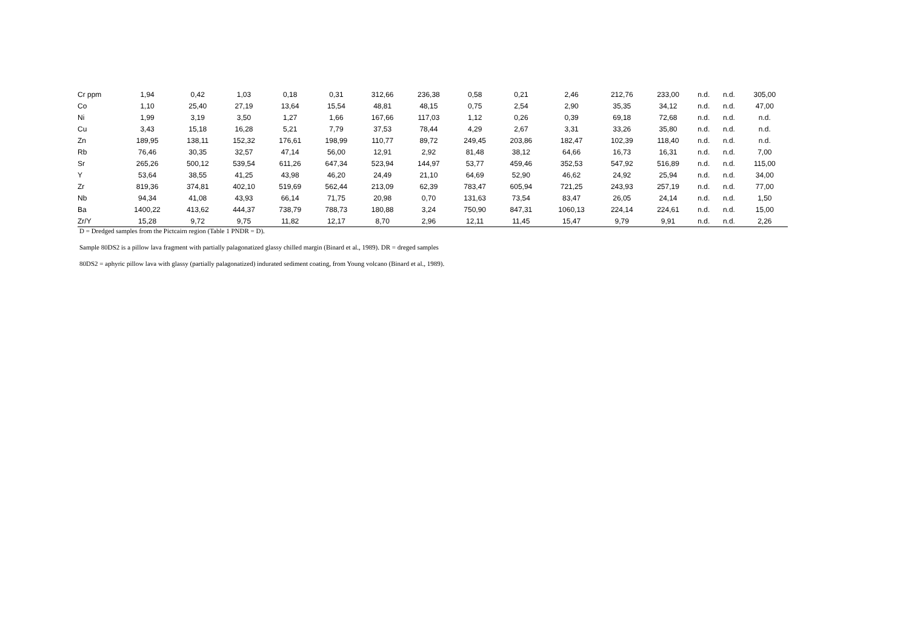| Cr ppm | 1,94 | 0,42 | 1,03 | 0,18 | 0,31 | 312,66 | 236,38 | 0,58 | 0,21 | 2,46 | 212,76 | 233,00 | n.d. | n.d. | 305,00 |
| Co | 1,10 | 25,40 | 27,19 | 13,64 | 15,54 | 48,81 | 48,15 | 0,75 | 2,54 | 2,90 | 35,35 | 34,12 | n.d. | n.d. | 47,00 |
| Ni | 1,99 | 3,19 | 3,50 | 1,27 | 1,66 | 167,66 | 117,03 | 1,12 | 0,26 | 0,39 | 69,18 | 72,68 | n.d. | n.d. | n.d. |
| Cu | 3,43 | 15,18 | 16,28 | 5,21 | 7,79 | 37,53 | 78,44 | 4,29 | 2,67 | 3,31 | 33,26 | 35,80 | n.d. | n.d. | n.d. |
| Zn | 189,95 | 138,11 | 152,32 | 176,61 | 198,99 | 110,77 | 89,72 | 249,45 | 203,86 | 182,47 | 102,39 | 118,40 | n.d. | n.d. | n.d. |
| Rb | 76,46 | 30,35 | 32,57 | 47,14 | 56,00 | 12,91 | 2,92 | 81,48 | 38,12 | 64,66 | 16,73 | 16,31 | n.d. | n.d. | 7,00 |
| Sr | 265,26 | 500,12 | 539,54 | 611,26 | 647,34 | 523,94 | 144,97 | 53,77 | 459,46 | 352,53 | 547,92 | 516,89 | n.d. | n.d. | 115,00 |
| Y | 53,64 | 38,55 | 41,25 | 43,98 | 46,20 | 24,49 | 21,10 | 64,69 | 52,90 | 46,62 | 24,92 | 25,94 | n.d. | n.d. | 34,00 |
| Zr | 819,36 | 374,81 | 402,10 | 519,69 | 562,44 | 213,09 | 62,39 | 783,47 | 605,94 | 721,25 | 243,93 | 257,19 | n.d. | n.d. | 77,00 |
| Nb | 94,34 | 41,08 | 43,93 | 66,14 | 71,75 | 20,98 | 0,70 | 131,63 | 73,54 | 83,47 | 26,05 | 24,14 | n.d. | n.d. | 1,50 |
| Ba | 1400,22 | 413,62 | 444,37 | 738,79 | 788,73 | 180,88 | 3,24 | 750,90 | 847,31 | 1060,13 | 224,14 | 224,61 | n.d. | n.d. | 15,00 |
| Zr/Y | 15,28 | 9,72 | 9,75 | 11,82 | 12,17 | 8,70 | 2,96 | 12,11 | 11,45 | 15,47 | 9,79 | 9,91 | n.d. | n.d. | 2,26 |
D = Dredged samples from the Pictcairn region (Table 1 PNDR = D).
Sample 80DS2 is a pillow lava fragment with partially palagonatized glassy chilled margin (Binard et al., 1989). DR = dreged samples
80DS2 = aphyric pillow lava with glassy (partially palagonatized) indurated sediment coating, from Young volcano (Binard et al., 1989).